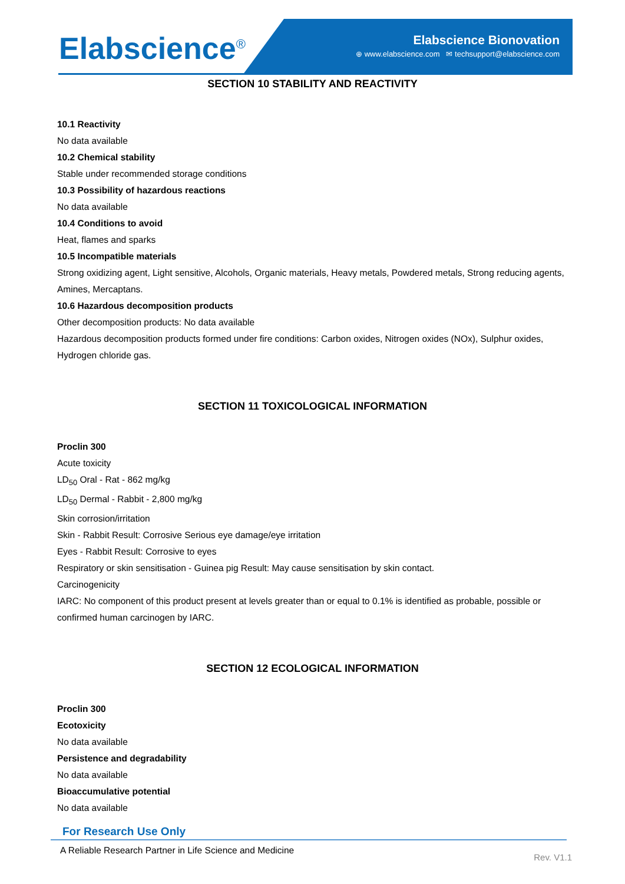Elabscience<sup>®</sup>
Elabscience Bionovation
⊕ www.elabscience.com ✉ techsupport@elabscience.com
SECTION 10 STABILITY AND REACTIVITY
10.1 Reactivity
No data available
10.2 Chemical stability
Stable under recommended storage conditions
10.3 Possibility of hazardous reactions
No data available
10.4 Conditions to avoid
Heat, flames and sparks
10.5 Incompatible materials
Strong oxidizing agent, Light sensitive, Alcohols, Organic materials, Heavy metals, Powdered metals, Strong reducing agents, Amines, Mercaptans.
10.6 Hazardous decomposition products
Other decomposition products: No data available
Hazardous decomposition products formed under fire conditions: Carbon oxides, Nitrogen oxides (NOx), Sulphur oxides, Hydrogen chloride gas.
SECTION 11 TOXICOLOGICAL INFORMATION
Proclin 300
Acute toxicity
LD<sub>50</sub> Oral - Rat - 862 mg/kg
LD<sub>50</sub> Dermal - Rabbit - 2,800 mg/kg
Skin corrosion/irritation
Skin - Rabbit Result: Corrosive Serious eye damage/eye irritation
Eyes - Rabbit Result: Corrosive to eyes
Respiratory or skin sensitisation - Guinea pig Result: May cause sensitisation by skin contact.
Carcinogenicity
IARC: No component of this product present at levels greater than or equal to 0.1% is identified as probable, possible or confirmed human carcinogen by IARC.
SECTION 12 ECOLOGICAL INFORMATION
Proclin 300
Ecotoxicity
No data available
Persistence and degradability
No data available
Bioaccumulative potential
No data available
For Research Use Only
A Reliable Research Partner in Life Science and Medicine
Rev. V1.1